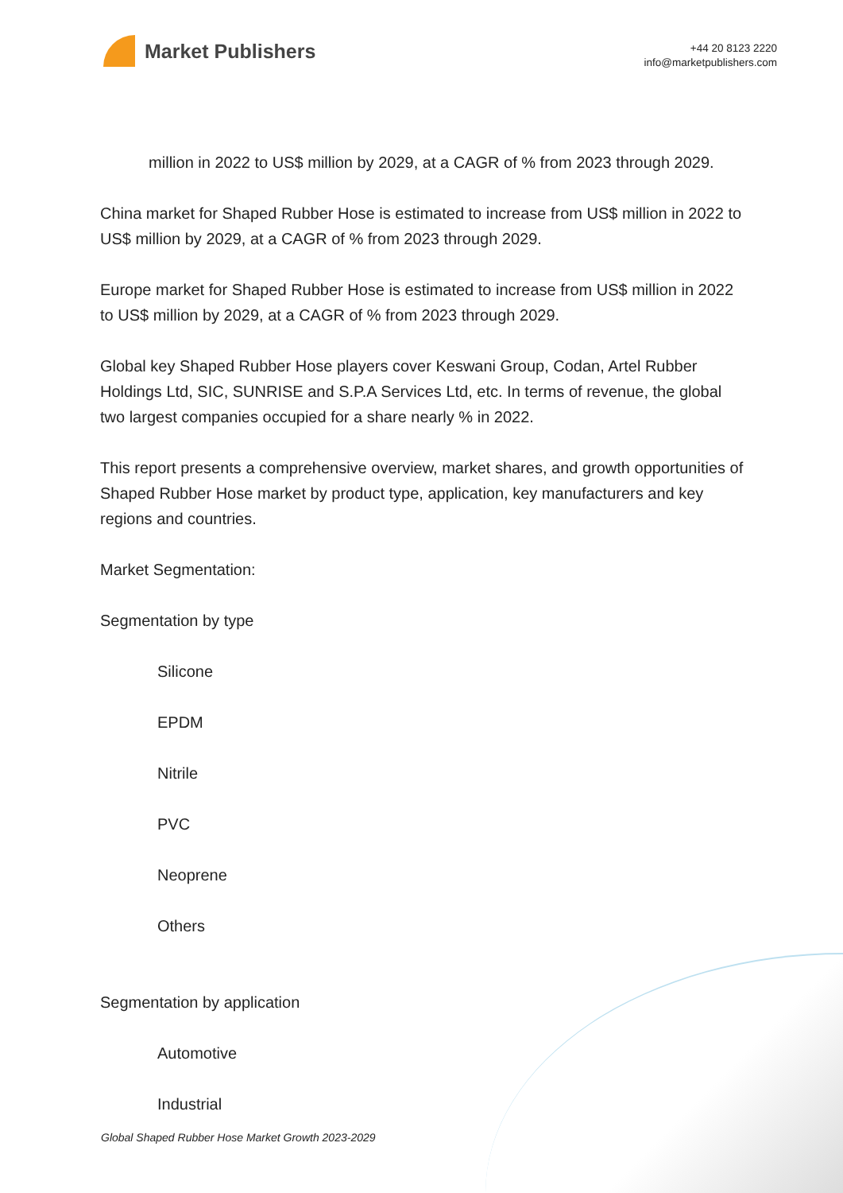Market Publishers
+44 20 8123 2220
info@marketpublishers.com
million in 2022 to US$ million by 2029, at a CAGR of % from 2023 through 2029.
China market for Shaped Rubber Hose is estimated to increase from US$ million in 2022 to US$ million by 2029, at a CAGR of % from 2023 through 2029.
Europe market for Shaped Rubber Hose is estimated to increase from US$ million in 2022 to US$ million by 2029, at a CAGR of % from 2023 through 2029.
Global key Shaped Rubber Hose players cover Keswani Group, Codan, Artel Rubber Holdings Ltd, SIC, SUNRISE and S.P.A Services Ltd, etc. In terms of revenue, the global two largest companies occupied for a share nearly % in 2022.
This report presents a comprehensive overview, market shares, and growth opportunities of Shaped Rubber Hose market by product type, application, key manufacturers and key regions and countries.
Market Segmentation:
Segmentation by type
Silicone
EPDM
Nitrile
PVC
Neoprene
Others
Segmentation by application
Automotive
Industrial
Global Shaped Rubber Hose Market Growth 2023-2029